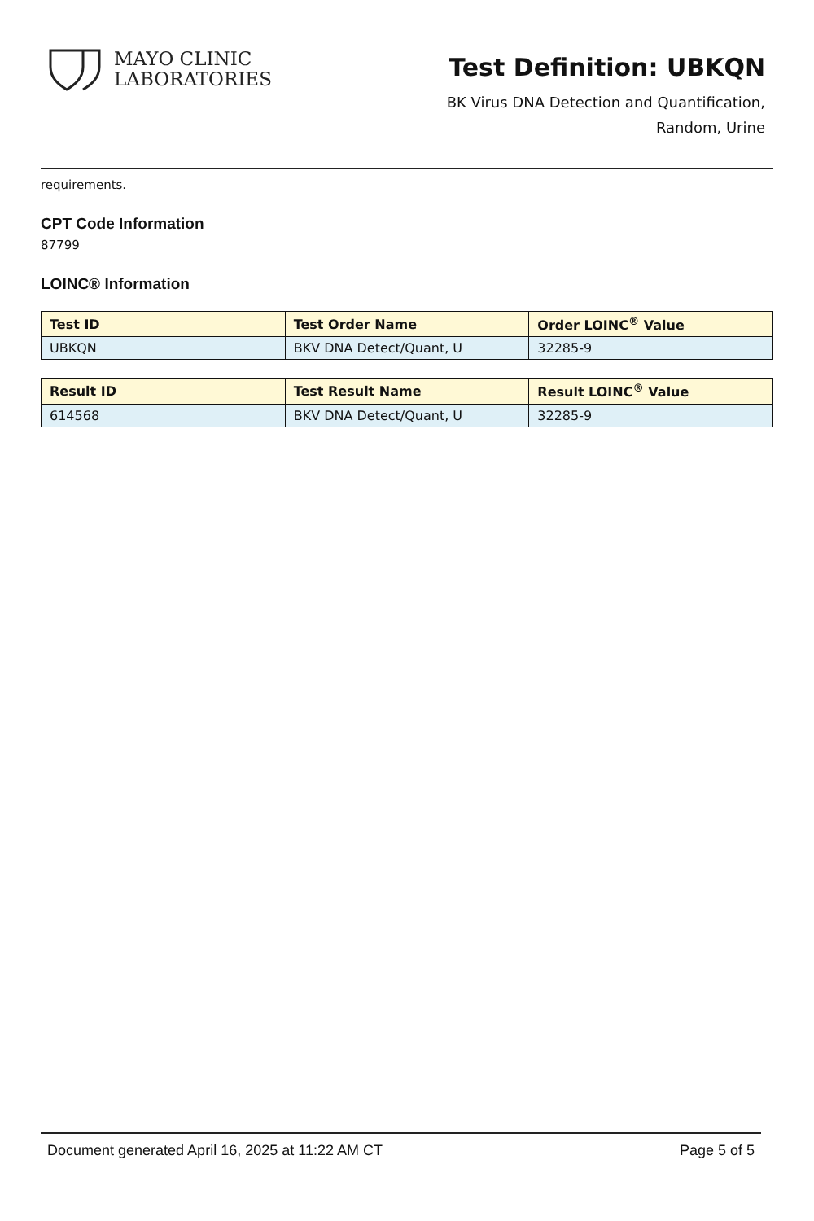MAYO CLINIC
LABORATORIES
Test Definition: UBKQN
BK Virus DNA Detection and Quantification,
Random, Urine
requirements.
CPT Code Information
87799
LOINC® Information
| Test ID | Test Order Name | Order LOINC<sup>®</sup> Value |
| --- | --- | --- |
| UBKQN | BKV DNA Detect/Quant, U | 32285-9 |
| Result ID | Test Result Name | Result LOINC<sup>®</sup> Value |
| --- | --- | --- |
| 614568 | BKV DNA Detect/Quant, U | 32285-9 |
Document generated April 16, 2025 at 11:22 AM CT Page 5 of 5